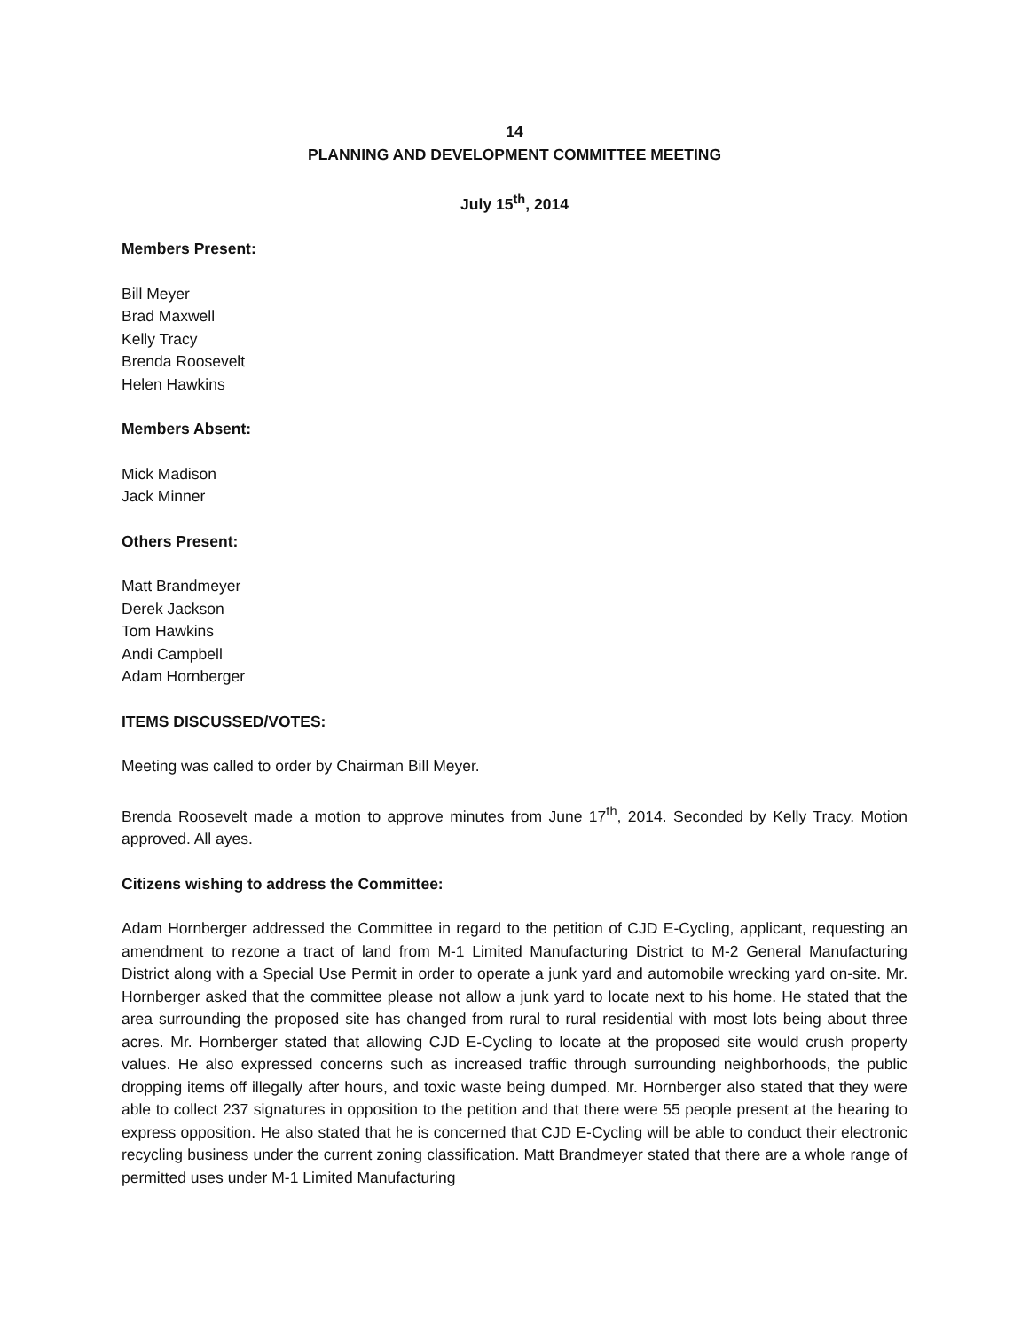14
PLANNING AND DEVELOPMENT COMMITTEE MEETING
July 15<sup>th</sup>, 2014
Members Present:
Bill Meyer
Brad Maxwell
Kelly Tracy
Brenda Roosevelt
Helen Hawkins
Members Absent:
Mick Madison
Jack Minner
Others Present:
Matt Brandmeyer
Derek Jackson
Tom Hawkins
Andi Campbell
Adam Hornberger
ITEMS DISCUSSED/VOTES:
Meeting was called to order by Chairman Bill Meyer.
Brenda Roosevelt made a motion to approve minutes from June 17<sup>th</sup>, 2014. Seconded by Kelly Tracy. Motion approved. All ayes.
Citizens wishing to address the Committee:
Adam Hornberger addressed the Committee in regard to the petition of CJD E-Cycling, applicant, requesting an amendment to rezone a tract of land from M-1 Limited Manufacturing District to M-2 General Manufacturing District along with a Special Use Permit in order to operate a junk yard and automobile wrecking yard on-site. Mr. Hornberger asked that the committee please not allow a junk yard to locate next to his home. He stated that the area surrounding the proposed site has changed from rural to rural residential with most lots being about three acres. Mr. Hornberger stated that allowing CJD E-Cycling to locate at the proposed site would crush property values. He also expressed concerns such as increased traffic through surrounding neighborhoods, the public dropping items off illegally after hours, and toxic waste being dumped. Mr. Hornberger also stated that they were able to collect 237 signatures in opposition to the petition and that there were 55 people present at the hearing to express opposition. He also stated that he is concerned that CJD E-Cycling will be able to conduct their electronic recycling business under the current zoning classification. Matt Brandmeyer stated that there are a whole range of permitted uses under M-1 Limited Manufacturing